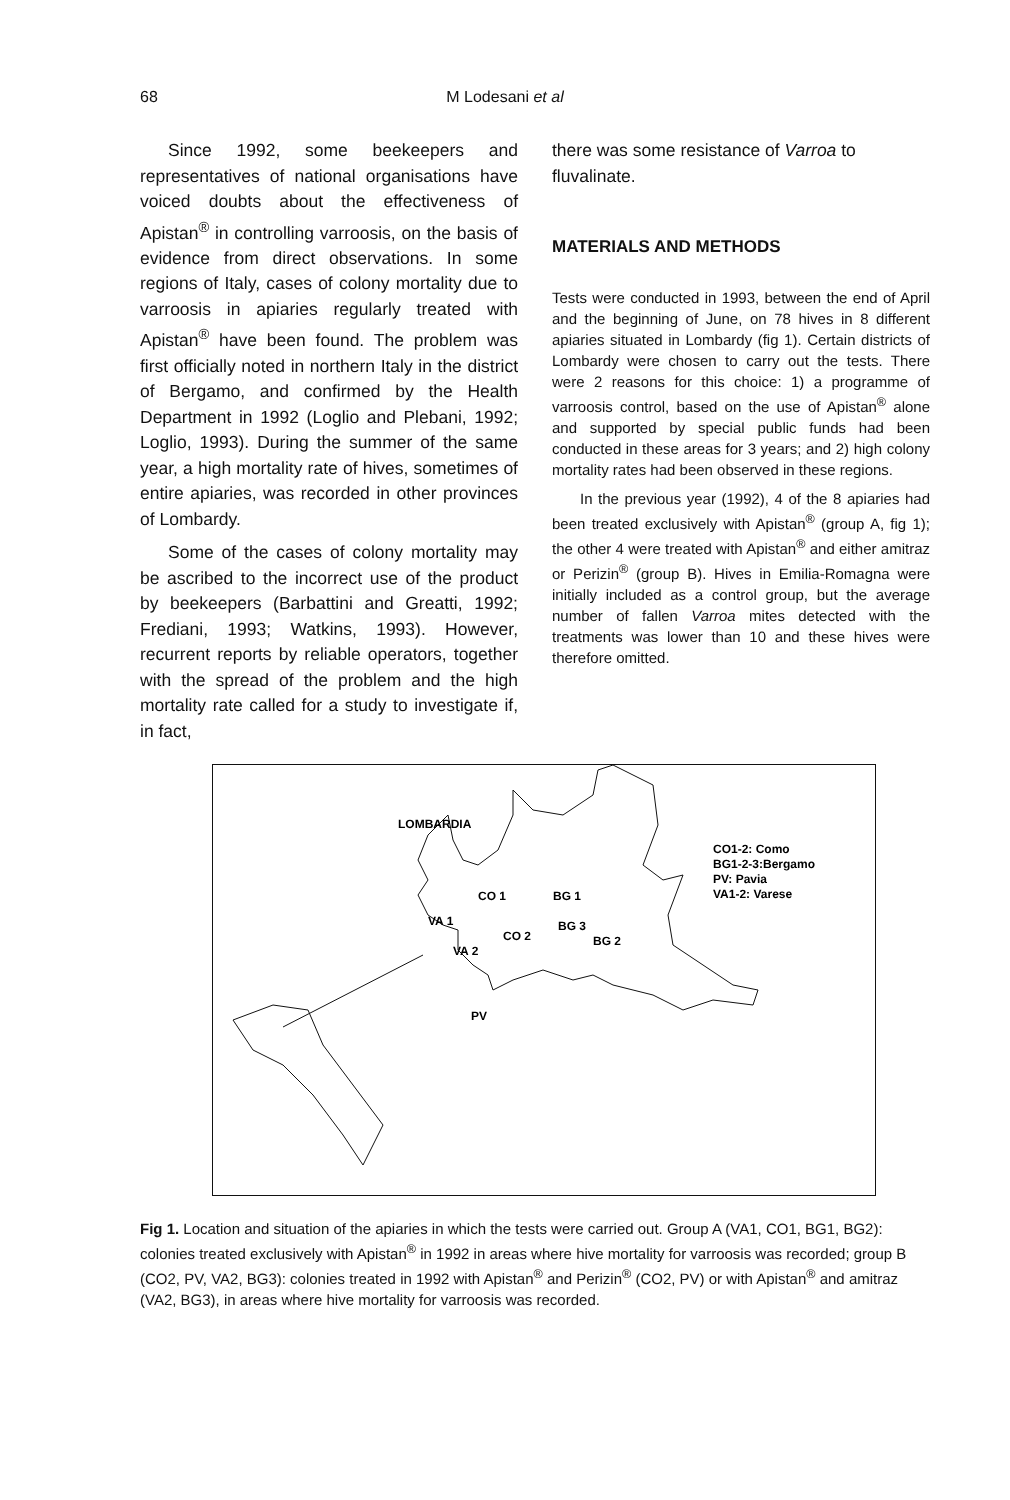68
M Lodesani et al
Since 1992, some beekeepers and representatives of national organisations have voiced doubts about the effectiveness of Apistan<sup>®</sup> in controlling varroosis, on the basis of evidence from direct observations. In some regions of Italy, cases of colony mortality due to varroosis in apiaries regularly treated with Apistan<sup>®</sup> have been found. The problem was first officially noted in northern Italy in the district of Bergamo, and confirmed by the Health Department in 1992 (Loglio and Plebani, 1992; Loglio, 1993). During the summer of the same year, a high mortality rate of hives, sometimes of entire apiaries, was recorded in other provinces of Lombardy.
Some of the cases of colony mortality may be ascribed to the incorrect use of the product by beekeepers (Barbattini and Greatti, 1992; Frediani, 1993; Watkins, 1993). However, recurrent reports by reliable operators, together with the spread of the problem and the high mortality rate called for a study to investigate if, in fact,
there was some resistance of Varroa to fluvalinate.
MATERIALS AND METHODS
Tests were conducted in 1993, between the end of April and the beginning of June, on 78 hives in 8 different apiaries situated in Lombardy (fig 1). Certain districts of Lombardy were chosen to carry out the tests. There were 2 reasons for this choice: 1) a programme of varroosis control, based on the use of Apistan<sup>®</sup> alone and supported by special public funds had been conducted in these areas for 3 years; and 2) high colony mortality rates had been observed in these regions.
In the previous year (1992), 4 of the 8 apiaries had been treated exclusively with Apistan<sup>®</sup> (group A, fig 1); the other 4 were treated with Apistan<sup>®</sup> and either amitraz or Perizin<sup>®</sup> (group B). Hives in Emilia-Romagna were initially included as a control group, but the average number of fallen Varroa mites detected with the treatments was lower than 10 and these hives were therefore omitted.
LOMBARDIA
CO 1
VA 1
CO 2
VA 2
BG 1
BG 3
BG 2
PV
CO1-2: Como
BG1-2-3:Bergamo
PV: Pavia
VA1-2: Varese
Fig 1. Location and situation of the apiaries in which the tests were carried out. Group A (VA1, CO1, BG1, BG2): colonies treated exclusively with Apistan<sup>®</sup> in 1992 in areas where hive mortality for varroosis was recorded; group B (CO2, PV, VA2, BG3): colonies treated in 1992 with Apistan<sup>®</sup> and Perizin<sup>®</sup> (CO2, PV) or with Apistan<sup>®</sup> and amitraz (VA2, BG3), in areas where hive mortality for varroosis was recorded.